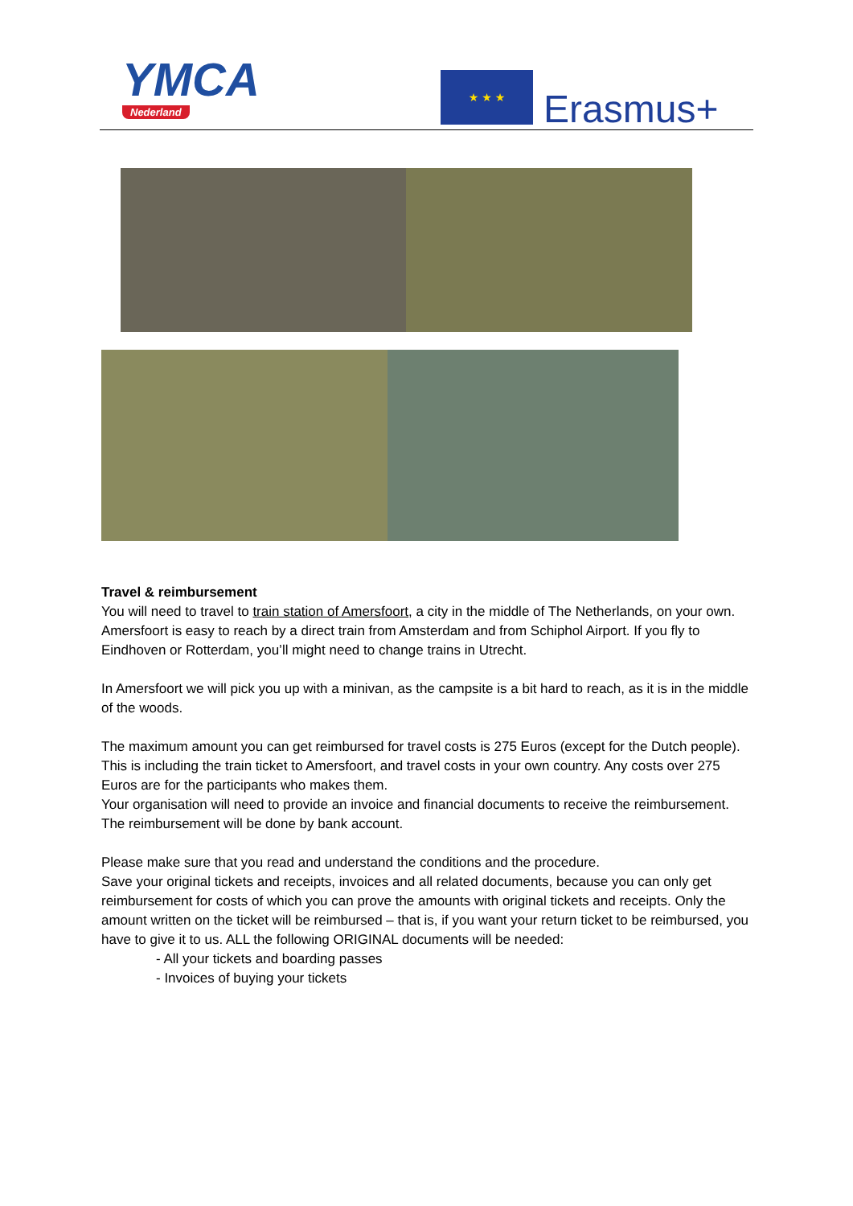YMCA
Nederland
★ ★ ★
Erasmus+
Travel & reimbursement
You will need to travel to train station of Amersfoort, a city in the middle of The Netherlands, on your own. Amersfoort is easy to reach by a direct train from Amsterdam and from Schiphol Airport. If you fly to Eindhoven or Rotterdam, you’ll might need to change trains in Utrecht.
In Amersfoort we will pick you up with a minivan, as the campsite is a bit hard to reach, as it is in the middle of the woods.
The maximum amount you can get reimbursed for travel costs is 275 Euros (except for the Dutch people). This is including the train ticket to Amersfoort, and travel costs in your own country. Any costs over 275 Euros are for the participants who makes them.
Your organisation will need to provide an invoice and financial documents to receive the reimbursement. The reimbursement will be done by bank account.
Please make sure that you read and understand the conditions and the procedure.
Save your original tickets and receipts, invoices and all related documents, because you can only get reimbursement for costs of which you can prove the amounts with original tickets and receipts. Only the amount written on the ticket will be reimbursed – that is, if you want your return ticket to be reimbursed, you have to give it to us. ALL the following ORIGINAL documents will be needed:
- All your tickets and boarding passes
- Invoices of buying your tickets